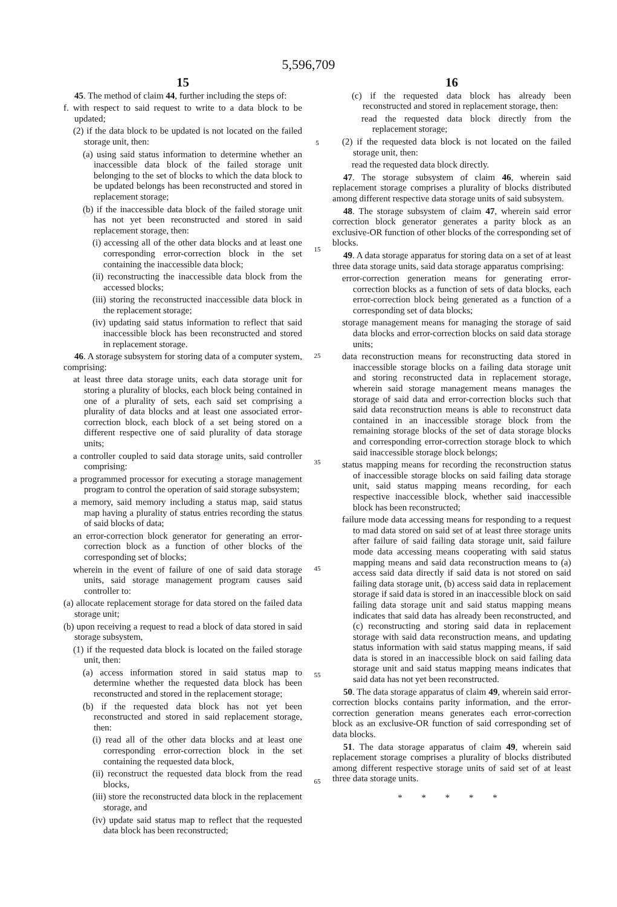5,596,709
15 16
45. The method of claim 44, further including the steps of:
f. with respect to said request to write to a data block to be updated;
(2) if the data block to be updated is not located on the failed storage unit, then:
(a) using said status information to determine whether an inaccessible data block of the failed storage unit belonging to the set of blocks to which the data block to be updated belongs has been reconstructed and stored in replacement storage;
(b) if the inaccessible data block of the failed storage unit has not yet been reconstructed and stored in said replacement storage, then:
(i) accessing all of the other data blocks and at least one corresponding error-correction block in the set containing the inaccessible data block;
(ii) reconstructing the inaccessible data block from the accessed blocks;
(iii) storing the reconstructed inaccessible data block in the replacement storage;
(iv) updating said status information to reflect that said inaccessible block has been reconstructed and stored in replacement storage.
46. A storage subsystem for storing data of a computer system, comprising:
at least three data storage units, each data storage unit for storing a plurality of blocks, each block being contained in one of a plurality of sets, each said set comprising a plurality of data blocks and at least one associated error-correction block, each block of a set being stored on a different respective one of said plurality of data storage units;
a controller coupled to said data storage units, said controller comprising:
a programmed processor for executing a storage management program to control the operation of said storage subsystem;
a memory, said memory including a status map, said status map having a plurality of status entries recording the status of said blocks of data;
an error-correction block generator for generating an error-correction block as a function of other blocks of the corresponding set of blocks;
wherein in the event of failure of one of said data storage units, said storage management program causes said controller to:
(a) allocate replacement storage for data stored on the failed data storage unit;
(b) upon receiving a request to read a block of data stored in said storage subsystem,
(1) if the requested data block is located on the failed storage unit, then:
(a) access information stored in said status map to determine whether the requested data block has been reconstructed and stored in the replacement storage;
(b) if the requested data block has not yet been reconstructed and stored in said replacement storage, then:
(i) read all of the other data blocks and at least one corresponding error-correction block in the set containing the requested data block,
(ii) reconstruct the requested data block from the read blocks,
(iii) store the reconstructed data block in the replacement storage, and
(iv) update said status map to reflect that the requested data block has been reconstructed;
5
15
25
35
45
55
65
(c) if the requested data block has already been reconstructed and stored in replacement storage, then:
read the requested data block directly from the replacement storage;
(2) if the requested data block is not located on the failed storage unit, then:
read the requested data block directly.
47. The storage subsystem of claim 46, wherein said replacement storage comprises a plurality of blocks distributed among different respective data storage units of said subsystem.
48. The storage subsystem of claim 47, wherein said error correction block generator generates a parity block as an exclusive-OR function of other blocks of the corresponding set of blocks.
49. A data storage apparatus for storing data on a set of at least three data storage units, said data storage apparatus comprising:
error-correction generation means for generating error-correction blocks as a function of sets of data blocks, each error-correction block being generated as a function of a corresponding set of data blocks;
storage management means for managing the storage of said data blocks and error-correction blocks on said data storage units;
data reconstruction means for reconstructing data stored in inaccessible storage blocks on a failing data storage unit and storing reconstructed data in replacement storage, wherein said storage management means manages the storage of said data and error-correction blocks such that said data reconstruction means is able to reconstruct data contained in an inaccessible storage block from the remaining storage blocks of the set of data storage blocks and corresponding error-correction storage block to which said inaccessible storage block belongs;
status mapping means for recording the reconstruction status of inaccessible storage blocks on said failing data storage unit, said status mapping means recording, for each respective inaccessible block, whether said inaccessible block has been reconstructed;
failure mode data accessing means for responding to a request to mad data stored on said set of at least three storage units after failure of said failing data storage unit, said failure mode data accessing means cooperating with said status mapping means and said data reconstruction means to (a) access said data directly if said data is not stored on said failing data storage unit, (b) access said data in replacement storage if said data is stored in an inaccessible block on said failing data storage unit and said status mapping means indicates that said data has already been reconstructed, and (c) reconstructing and storing said data in replacement storage with said data reconstruction means, and updating status information with said status mapping means, if said data is stored in an inaccessible block on said failing data storage unit and said status mapping means indicates that said data has not yet been reconstructed.
50. The data storage apparatus of claim 49, wherein said error-correction blocks contains parity information, and the error-correction generation means generates each error-correction block as an exclusive-OR function of said corresponding set of data blocks.
51. The data storage apparatus of claim 49, wherein said replacement storage comprises a plurality of blocks distributed among different respective storage units of said set of at least three data storage units.
* * * * *